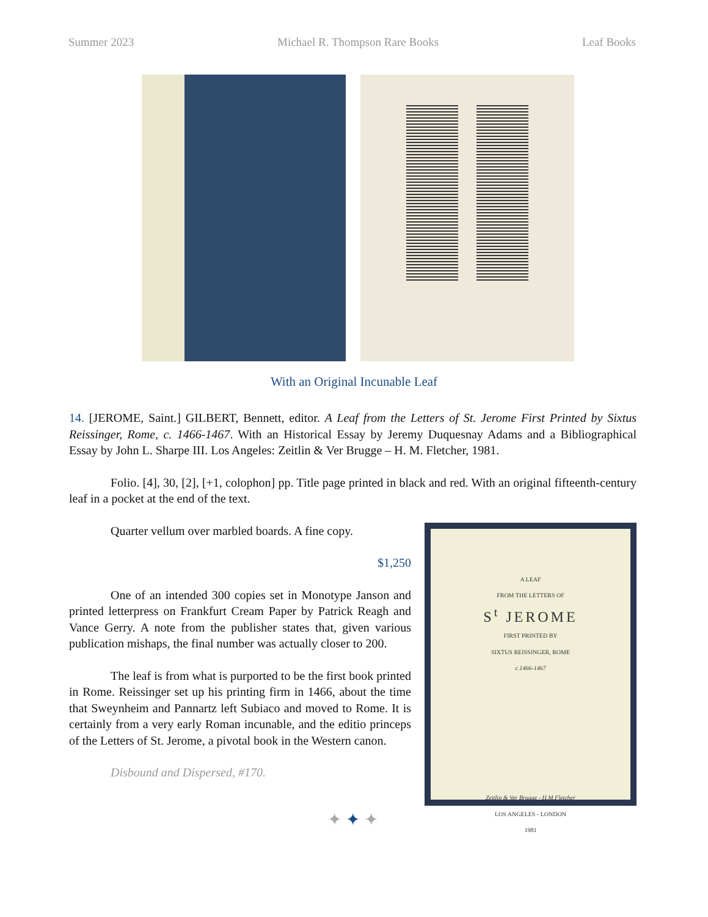Summer 2023 Michael R. Thompson Rare Books Leaf Books
With an Original Incunable Leaf
14. [JEROME, Saint.] GILBERT, Bennett, editor. A Leaf from the Letters of St. Jerome First Printed by Sixtus Reissinger, Rome, c. 1466-1467. With an Historical Essay by Jeremy Duquesnay Adams and a Bibliographical Essay by John L. Sharpe III. Los Angeles: Zeitlin & Ver Brugge – H. M. Fletcher, 1981.
Folio. [4], 30, [2], [+1, colophon] pp. Title page printed in black and red. With an original fifteenth-century leaf in a pocket at the end of the text.
A LEAF
FROM THE LETTERS OF
S<sup>t</sup> JEROME
FIRST PRINTED BY
SIXTUS REISSINGER, ROME
c.1466-1467
Zeitlin & Ver Brugge - H.M.Fletcher
LOS ANGELES - LONDON
1981
Quarter vellum over marbled boards. A fine copy.
$1,250
One of an intended 300 copies set in Monotype Janson and printed letterpress on Frankfurt Cream Paper by Patrick Reagh and Vance Gerry. A note from the publisher states that, given various publication mishaps, the final number was actually closer to 200.
The leaf is from what is purported to be the first book printed in Rome. Reissinger set up his printing firm in 1466, about the time that Sweynheim and Pannartz left Subiaco and moved to Rome. It is certainly from a very early Roman incunable, and the editio princeps of the Letters of St. Jerome, a pivotal book in the Western canon.
Disbound and Dispersed, #170.
✦ ✦ ✦